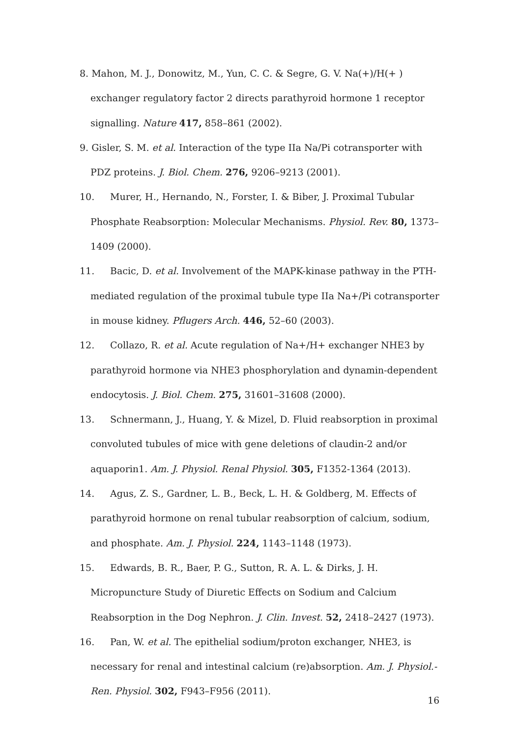8. Mahon, M. J., Donowitz, M., Yun, C. C. & Segre, G. V. Na(+)/H(+ ) exchanger regulatory factor 2 directs parathyroid hormone 1 receptor signalling. Nature 417, 858–861 (2002).
9. Gisler, S. M. et al. Interaction of the type IIa Na/Pi cotransporter with PDZ proteins. J. Biol. Chem. 276, 9206–9213 (2001).
10. Murer, H., Hernando, N., Forster, I. & Biber, J. Proximal Tubular Phosphate Reabsorption: Molecular Mechanisms. Physiol. Rev. 80, 1373–1409 (2000).
11. Bacic, D. et al. Involvement of the MAPK-kinase pathway in the PTH-mediated regulation of the proximal tubule type IIa Na+/Pi cotransporter in mouse kidney. Pflugers Arch. 446, 52–60 (2003).
12. Collazo, R. et al. Acute regulation of Na+/H+ exchanger NHE3 by parathyroid hormone via NHE3 phosphorylation and dynamin-dependent endocytosis. J. Biol. Chem. 275, 31601–31608 (2000).
13. Schnermann, J., Huang, Y. & Mizel, D. Fluid reabsorption in proximal convoluted tubules of mice with gene deletions of claudin-2 and/or aquaporin1. Am. J. Physiol. Renal Physiol. 305, F1352-1364 (2013).
14. Agus, Z. S., Gardner, L. B., Beck, L. H. & Goldberg, M. Effects of parathyroid hormone on renal tubular reabsorption of calcium, sodium, and phosphate. Am. J. Physiol. 224, 1143–1148 (1973).
15. Edwards, B. R., Baer, P. G., Sutton, R. A. L. & Dirks, J. H. Micropuncture Study of Diuretic Effects on Sodium and Calcium Reabsorption in the Dog Nephron. J. Clin. Invest. 52, 2418–2427 (1973).
16. Pan, W. et al. The epithelial sodium/proton exchanger, NHE3, is necessary for renal and intestinal calcium (re)absorption. Am. J. Physiol.-Ren. Physiol. 302, F943–F956 (2011).
16